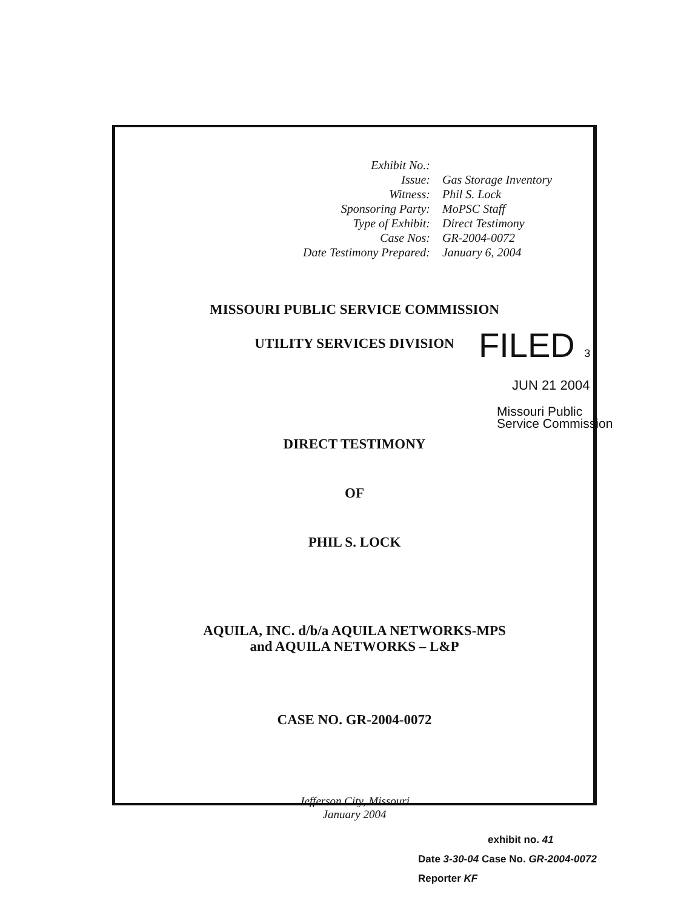| Exhibit No.: | |
| Issue: | Gas Storage Inventory |
| Witness: | Phil S. Lock |
| Sponsoring Party: | MoPSC Staff |
| Type of Exhibit: | Direct Testimony |
| Case Nos: | GR-2004-0072 |
| Date Testimony Prepared: | January 6, 2004 |
MISSOURI PUBLIC SERVICE COMMISSION
UTILITY SERVICES DIVISION
DIRECT TESTIMONY
OF
PHIL S. LOCK
AQUILA, INC. d/b/a AQUILA NETWORKS-MPS
and AQUILA NETWORKS – L&P
CASE NO. GR-2004-0072
Jefferson City, Missouri
January 2004
FILED 3
JUN 21 2004
Missouri Public
Service Commission
exhibit no. 41
Date 3-30-04 Case No. GR-2004-0072
Reporter KF